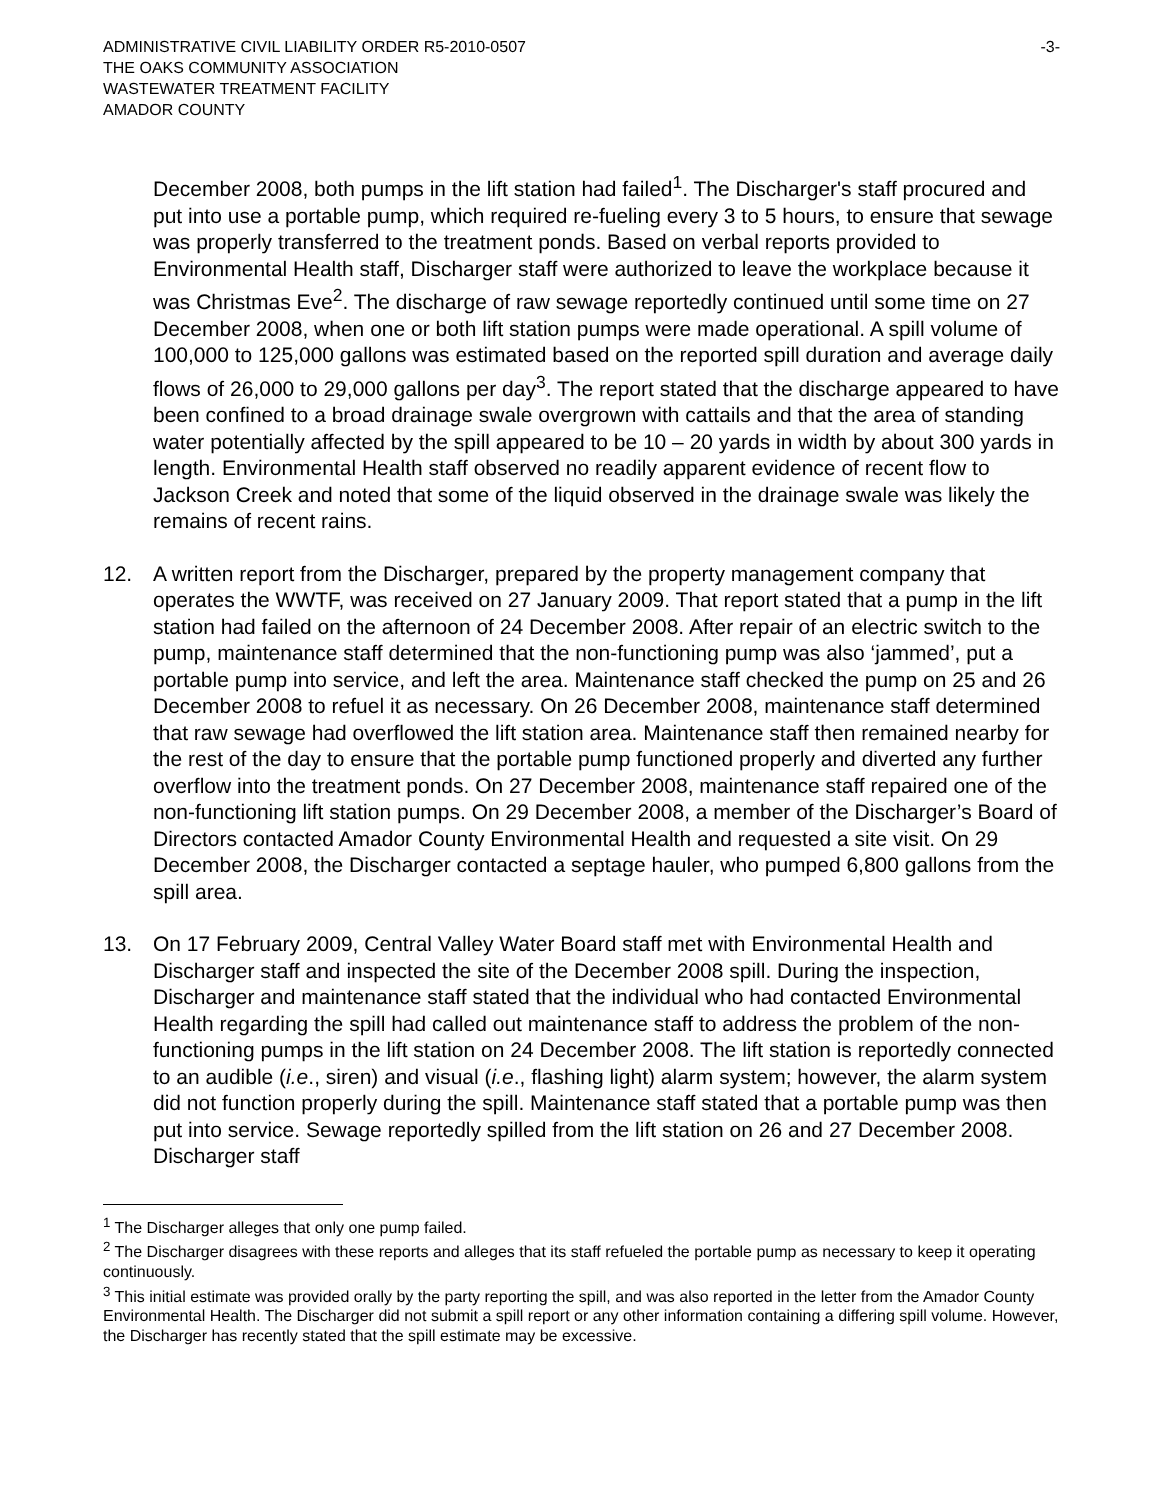ADMINISTRATIVE CIVIL LIABILITY ORDER R5-2010-0507 -3-
THE OAKS COMMUNITY ASSOCIATION
WASTEWATER TREATMENT FACILITY
AMADOR COUNTY
December 2008, both pumps in the lift station had failed<sup>1</sup>. The Discharger's staff procured and put into use a portable pump, which required re-fueling every 3 to 5 hours, to ensure that sewage was properly transferred to the treatment ponds. Based on verbal reports provided to Environmental Health staff, Discharger staff were authorized to leave the workplace because it was Christmas Eve<sup>2</sup>. The discharge of raw sewage reportedly continued until some time on 27 December 2008, when one or both lift station pumps were made operational. A spill volume of 100,000 to 125,000 gallons was estimated based on the reported spill duration and average daily flows of 26,000 to 29,000 gallons per day<sup>3</sup>. The report stated that the discharge appeared to have been confined to a broad drainage swale overgrown with cattails and that the area of standing water potentially affected by the spill appeared to be 10 – 20 yards in width by about 300 yards in length. Environmental Health staff observed no readily apparent evidence of recent flow to Jackson Creek and noted that some of the liquid observed in the drainage swale was likely the remains of recent rains.
12. A written report from the Discharger, prepared by the property management company that operates the WWTF, was received on 27 January 2009. That report stated that a pump in the lift station had failed on the afternoon of 24 December 2008. After repair of an electric switch to the pump, maintenance staff determined that the non-functioning pump was also ‘jammed’, put a portable pump into service, and left the area. Maintenance staff checked the pump on 25 and 26 December 2008 to refuel it as necessary. On 26 December 2008, maintenance staff determined that raw sewage had overflowed the lift station area. Maintenance staff then remained nearby for the rest of the day to ensure that the portable pump functioned properly and diverted any further overflow into the treatment ponds. On 27 December 2008, maintenance staff repaired one of the non-functioning lift station pumps. On 29 December 2008, a member of the Discharger’s Board of Directors contacted Amador County Environmental Health and requested a site visit. On 29 December 2008, the Discharger contacted a septage hauler, who pumped 6,800 gallons from the spill area.
13. On 17 February 2009, Central Valley Water Board staff met with Environmental Health and Discharger staff and inspected the site of the December 2008 spill. During the inspection, Discharger and maintenance staff stated that the individual who had contacted Environmental Health regarding the spill had called out maintenance staff to address the problem of the non-functioning pumps in the lift station on 24 December 2008. The lift station is reportedly connected to an audible (i.e., siren) and visual (i.e., flashing light) alarm system; however, the alarm system did not function properly during the spill. Maintenance staff stated that a portable pump was then put into service. Sewage reportedly spilled from the lift station on 26 and 27 December 2008. Discharger staff
<sup>1</sup> The Discharger alleges that only one pump failed.
<sup>2</sup> The Discharger disagrees with these reports and alleges that its staff refueled the portable pump as necessary to keep it operating continuously.
<sup>3</sup> This initial estimate was provided orally by the party reporting the spill, and was also reported in the letter from the Amador County Environmental Health. The Discharger did not submit a spill report or any other information containing a differing spill volume. However, the Discharger has recently stated that the spill estimate may be excessive.